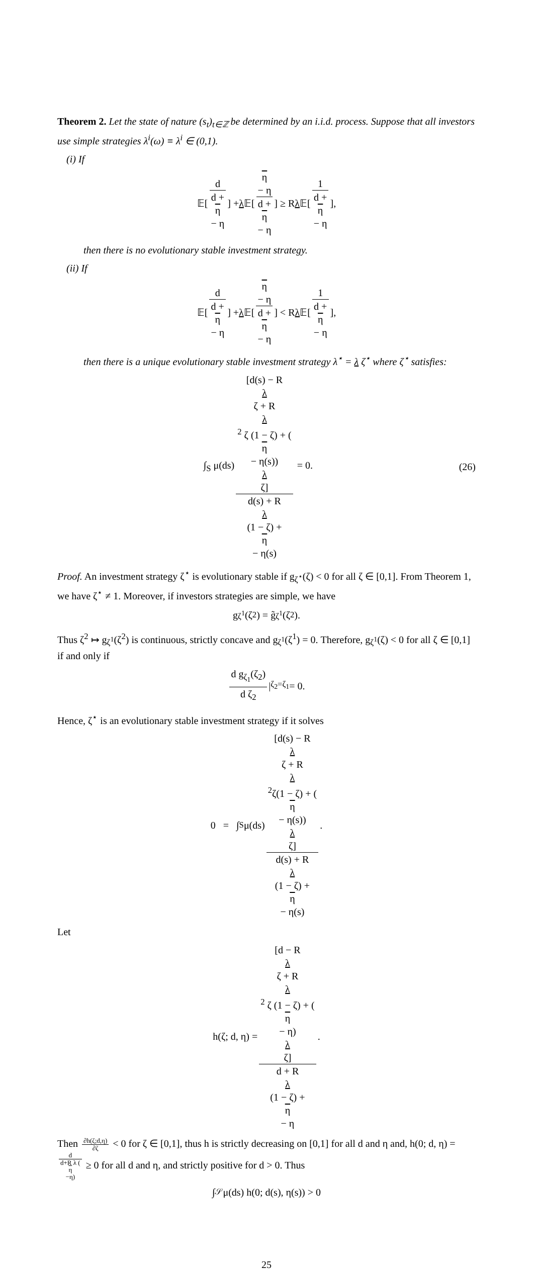Theorem 2. Let the state of nature (s<sub>t</sub>)<sub>t∈ℤ</sub> be determined by an i.i.d. process. Suppose that all investors use simple strategies λ<sup>i</sup>(ω) ≡ λ<sup>i</sup> ∈ (0,1).
(i) If
𝔼[d d +
η
− η] + λ 𝔼[η
− η d +
η
− η] ≥ R λ 𝔼[1 d +
η
− η],
then there is no evolutionary stable investment strategy.
(ii) If
𝔼[d d +
η
− η] + λ 𝔼[η
− η d +
η
− η] < R λ 𝔼[1 d +
η
− η],
then there is a unique evolutionary stable investment strategy λ<sup>⋆</sup> = λ ζ<sup>⋆</sup> where ζ<sup>⋆</sup> satisfies:
∫<sub>S</sub> μ(ds) [d(s) − R
λ
ζ + R
λ
<sup>2</sup> ζ (1 − ζ) + (η
− η(s))
λ
ζ] d(s) + R
λ
(1 − ζ) +
η
− η(s) = 0.
(26)
Proof. An investment strategy ζ<sup>⋆</sup> is evolutionary stable if g<sub>ζ<sup>⋆</sup></sub>(ζ) < 0 for all ζ ∈ [0,1]. From Theorem 1, we have ζ<sup>⋆</sup> ≠ 1. Moreover, if investors strategies are simple, we have
g<sub>ζ<sup>1</sup></sub>(ζ<sup>2</sup>) = g̃<sub>ζ<sup>1</sup></sub>(ζ<sup>2</sup>).
Thus ζ<sup>2</sup> ↦ g<sub>ζ<sup>1</sup></sub>(ζ<sup>2</sup>) is continuous, strictly concave and g<sub>ζ<sup>1</sup></sub>(ζ<sup>1</sup>) = 0. Therefore, g<sub>ζ<sup>1</sup></sub>(ζ) < 0 for all ζ ∈ [0,1] if and only if
d g<sub>ζ<sub>1</sub></sub>(ζ<sub>2</sub>) d ζ<sub>2</sub> |<sub>ζ<sub>2</sub>=ζ<sub>1</sub></sub> = 0.
Hence, ζ<sup>⋆</sup> is an evolutionary stable investment strategy if it solves
0 = ∫<sub>S</sub> μ(ds) [d(s) − R
λ
ζ + R
λ
<sup>2</sup>ζ(1 − ζ) + (η
− η(s))
λ
ζ] d(s) + R
λ
(1 − ζ) +
η
− η(s).
Let
h(ζ; d, η) = [d − R
λ
ζ + R
λ
<sup>2</sup> ζ (1 − ζ) + (η
− η)
λ
ζ] d + R
λ
(1 − ζ) +
η
− η.
Then ∂h(ζ;d,η) ∂ζ < 0 for ζ ∈ [0,1], thus h is strictly decreasing on [0,1] for all d and η and, h(0; d, η) = d d+R λ (η
−η) ≥ 0 for all d and η, and strictly positive for d > 0. Thus
∫<sub>𝒮</sub> μ(ds) h(0; d(s), η(s)) > 0
25